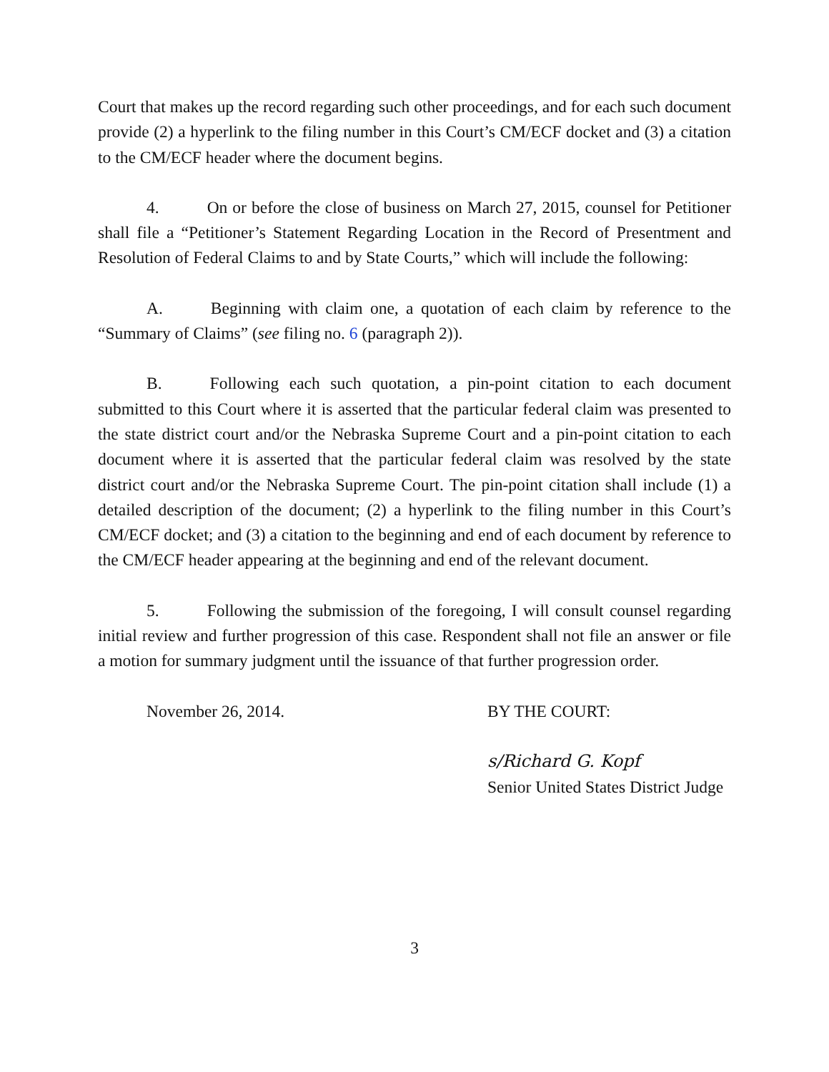Court that makes up the record regarding such other proceedings, and for each such document provide (2) a hyperlink to the filing number in this Court’s CM/ECF docket and (3) a citation to the CM/ECF header where the document begins.
4. On or before the close of business on March 27, 2015, counsel for Petitioner shall file a “Petitioner’s Statement Regarding Location in the Record of Presentment and Resolution of Federal Claims to and by State Courts,” which will include the following:
A. Beginning with claim one, a quotation of each claim by reference to the “Summary of Claims” (see filing no. 6 (paragraph 2)).
B. Following each such quotation, a pin-point citation to each document submitted to this Court where it is asserted that the particular federal claim was presented to the state district court and/or the Nebraska Supreme Court and a pin-point citation to each document where it is asserted that the particular federal claim was resolved by the state district court and/or the Nebraska Supreme Court. The pin-point citation shall include (1) a detailed description of the document; (2) a hyperlink to the filing number in this Court’s CM/ECF docket; and (3) a citation to the beginning and end of each document by reference to the CM/ECF header appearing at the beginning and end of the relevant document.
5. Following the submission of the foregoing, I will consult counsel regarding initial review and further progression of this case. Respondent shall not file an answer or file a motion for summary judgment until the issuance of that further progression order.
November 26, 2014. BY THE COURT:
s/Richard G. Kopf
Senior United States District Judge
3